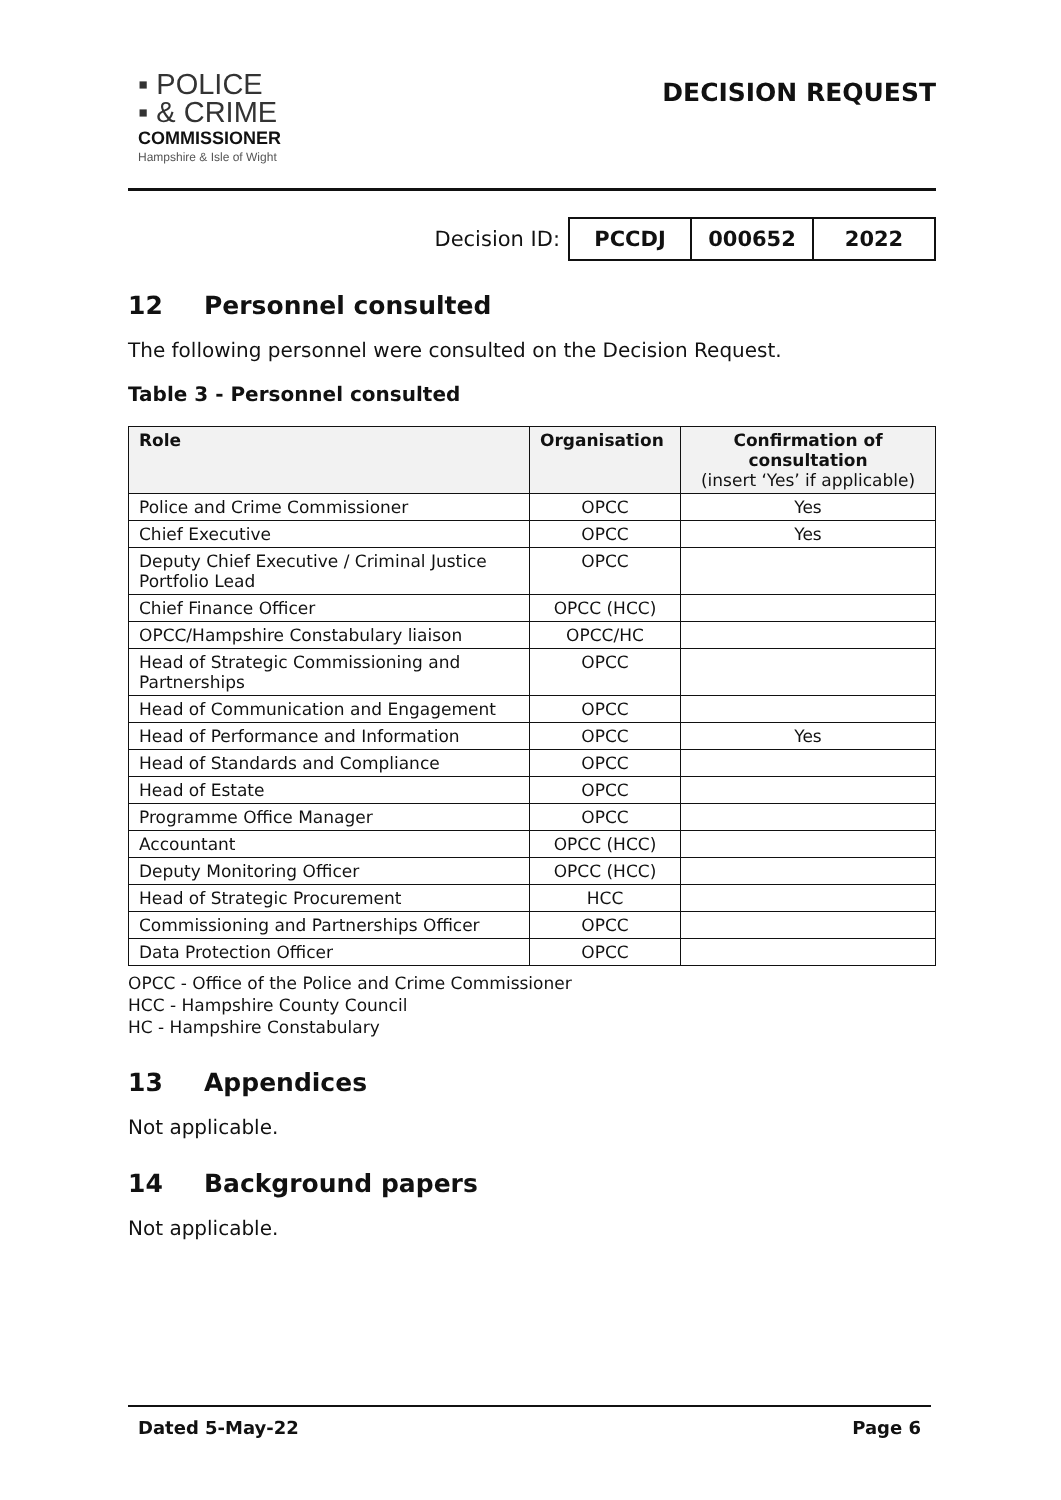▪ POLICE
▪ & CRIME
COMMISSIONER
Hampshire & Isle of Wight
DECISION REQUEST
Decision ID: PCCDJ 000652 2022
12 Personnel consulted
The following personnel were consulted on the Decision Request.
Table 3 - Personnel consulted
| Role | Organisation | Confirmation of consultation (insert ‘Yes’ if applicable) |
| --- | --- | --- |
| Police and Crime Commissioner | OPCC | Yes |
| Chief Executive | OPCC | Yes |
| Deputy Chief Executive / Criminal Justice Portfolio Lead | OPCC | |
| Chief Finance Officer | OPCC (HCC) | |
| OPCC/Hampshire Constabulary liaison | OPCC/HC | |
| Head of Strategic Commissioning and Partnerships | OPCC | |
| Head of Communication and Engagement | OPCC | |
| Head of Performance and Information | OPCC | Yes |
| Head of Standards and Compliance | OPCC | |
| Head of Estate | OPCC | |
| Programme Office Manager | OPCC | |
| Accountant | OPCC (HCC) | |
| Deputy Monitoring Officer | OPCC (HCC) | |
| Head of Strategic Procurement | HCC | |
| Commissioning and Partnerships Officer | OPCC | |
| Data Protection Officer | OPCC | |
OPCC - Office of the Police and Crime Commissioner
HCC - Hampshire County Council
HC - Hampshire Constabulary
13 Appendices
Not applicable.
14 Background papers
Not applicable.
Dated 5-May-22 Page 6